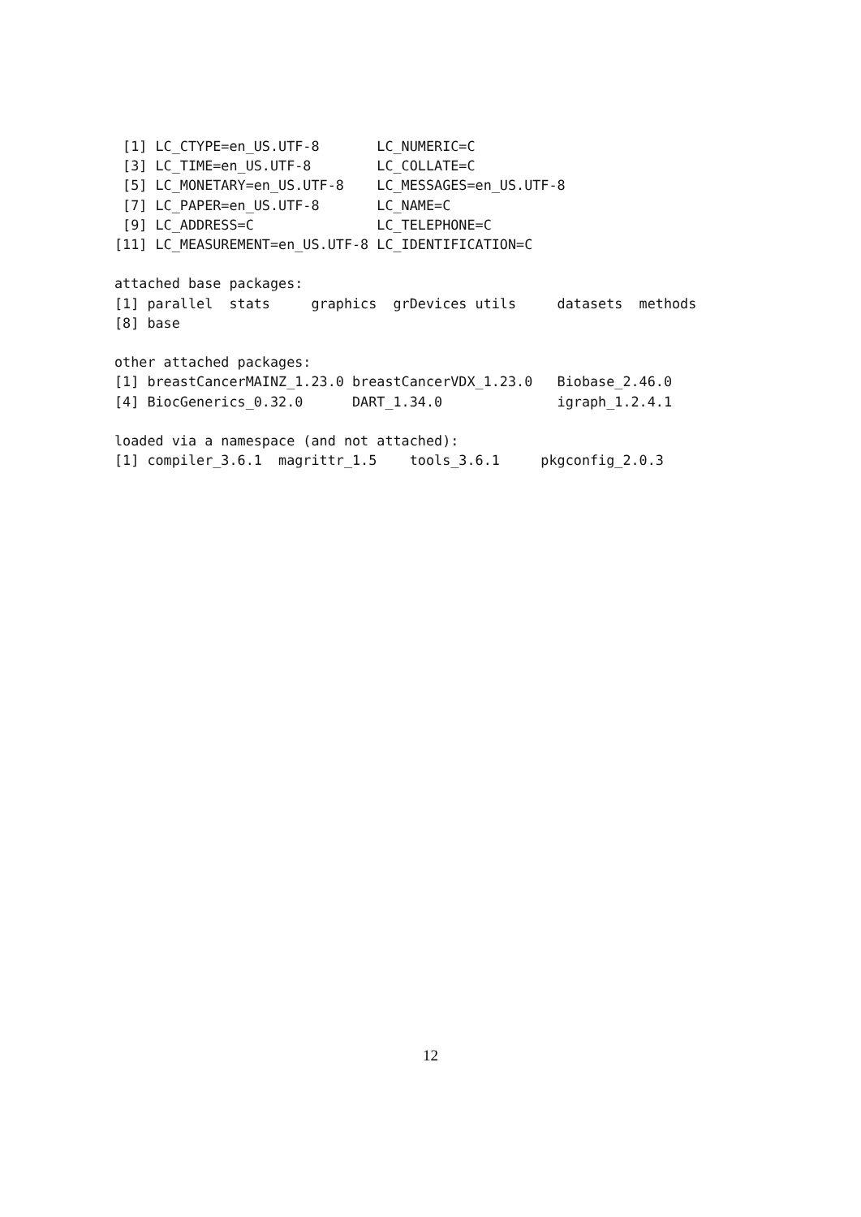[1] LC_CTYPE=en_US.UTF-8       LC_NUMERIC=C
 [3] LC_TIME=en_US.UTF-8        LC_COLLATE=C
 [5] LC_MONETARY=en_US.UTF-8    LC_MESSAGES=en_US.UTF-8
 [7] LC_PAPER=en_US.UTF-8       LC_NAME=C
 [9] LC_ADDRESS=C               LC_TELEPHONE=C
[11] LC_MEASUREMENT=en_US.UTF-8 LC_IDENTIFICATION=C

attached base packages:
[1] parallel  stats     graphics  grDevices utils     datasets  methods
[8] base

other attached packages:
[1] breastCancerMAINZ_1.23.0 breastCancerVDX_1.23.0   Biobase_2.46.0
[4] BiocGenerics_0.32.0      DART_1.34.0              igraph_1.2.4.1

loaded via a namespace (and not attached):
[1] compiler_3.6.1  magrittr_1.5    tools_3.6.1     pkgconfig_2.0.3
12